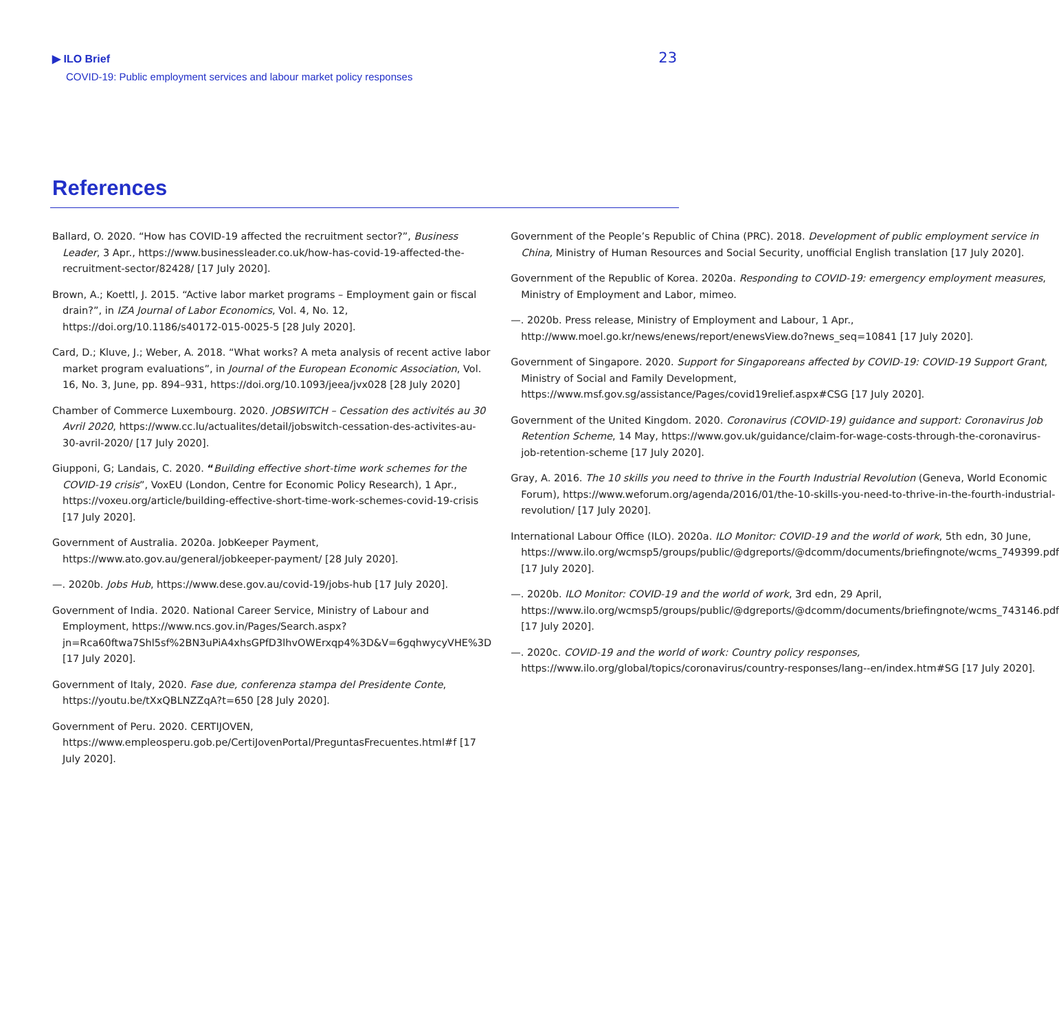▶ ILO Brief
COVID-19: Public employment services and labour market policy responses
23
References
Ballard, O. 2020. “How has COVID-19 affected the recruitment sector?”, Business Leader, 3 Apr., https://www.businessleader.co.uk/how-has-covid-19-affected-the-recruitment-sector/82428/ [17 July 2020].
Brown, A.; Koettl, J. 2015. “Active labor market programs – Employment gain or fiscal drain?”, in IZA Journal of Labor Economics, Vol. 4, No. 12, https://doi.org/10.1186/s40172-015-0025-5 [28 July 2020].
Card, D.; Kluve, J.; Weber, A. 2018. “What works? A meta analysis of recent active labor market program evaluations”, in Journal of the European Economic Association, Vol. 16, No. 3, June, pp. 894–931, https://doi.org/10.1093/jeea/jvx028 [28 July 2020]
Chamber of Commerce Luxembourg. 2020. JOBSWITCH – Cessation des activités au 30 Avril 2020, https://www.cc.lu/actualites/detail/jobswitch-cessation-des-activites-au-30-avril-2020/ [17 July 2020].
Giupponi, G; Landais, C. 2020. “Building effective short-time work schemes for the COVID-19 crisis”, VoxEU (London, Centre for Economic Policy Research), 1 Apr., https://voxeu.org/article/building-effective-short-time-work-schemes-covid-19-crisis [17 July 2020].
Government of Australia. 2020a. JobKeeper Payment, https://www.ato.gov.au/general/jobkeeper-payment/ [28 July 2020].
—. 2020b. Jobs Hub, https://www.dese.gov.au/covid-19/jobs-hub [17 July 2020].
Government of India. 2020. National Career Service, Ministry of Labour and Employment, https://www.ncs.gov.in/Pages/Search.aspx?jn=Rca60ftwa7Shl5sf%2BN3uPiA4xhsGPfD3lhvOWErxqp4%3D&V=6gqhwycyVHE%3D [17 July 2020].
Government of Italy, 2020. Fase due, conferenza stampa del Presidente Conte, https://youtu.be/tXxQBLNZZqA?t=650 [28 July 2020].
Government of Peru. 2020. CERTIJOVEN, https://www.empleosperu.gob.pe/CertiJovenPortal/PreguntasFrecuentes.html#f [17 July 2020].
Government of the People’s Republic of China (PRC). 2018. Development of public employment service in China, Ministry of Human Resources and Social Security, unofficial English translation [17 July 2020].
Government of the Republic of Korea. 2020a. Responding to COVID-19: emergency employment measures, Ministry of Employment and Labor, mimeo.
—. 2020b. Press release, Ministry of Employment and Labour, 1 Apr., http://www.moel.go.kr/news/enews/report/enewsView.do?news_seq=10841 [17 July 2020].
Government of Singapore. 2020. Support for Singaporeans affected by COVID-19: COVID-19 Support Grant, Ministry of Social and Family Development, https://www.msf.gov.sg/assistance/Pages/covid19relief.aspx#CSG [17 July 2020].
Government of the United Kingdom. 2020. Coronavirus (COVID-19) guidance and support: Coronavirus Job Retention Scheme, 14 May, https://www.gov.uk/guidance/claim-for-wage-costs-through-the-coronavirus-job-retention-scheme [17 July 2020].
Gray, A. 2016. The 10 skills you need to thrive in the Fourth Industrial Revolution (Geneva, World Economic Forum), https://www.weforum.org/agenda/2016/01/the-10-skills-you-need-to-thrive-in-the-fourth-industrial-revolution/ [17 July 2020].
International Labour Office (ILO). 2020a. ILO Monitor: COVID-19 and the world of work, 5th edn, 30 June, https://www.ilo.org/wcmsp5/groups/public/@dgreports/@dcomm/documents/briefingnote/wcms_749399.pdf [17 July 2020].
—. 2020b. ILO Monitor: COVID-19 and the world of work, 3rd edn, 29 April, https://www.ilo.org/wcmsp5/groups/public/@dgreports/@dcomm/documents/briefingnote/wcms_743146.pdf [17 July 2020].
—. 2020c. COVID-19 and the world of work: Country policy responses, https://www.ilo.org/global/topics/coronavirus/country-responses/lang--en/index.htm#SG [17 July 2020].